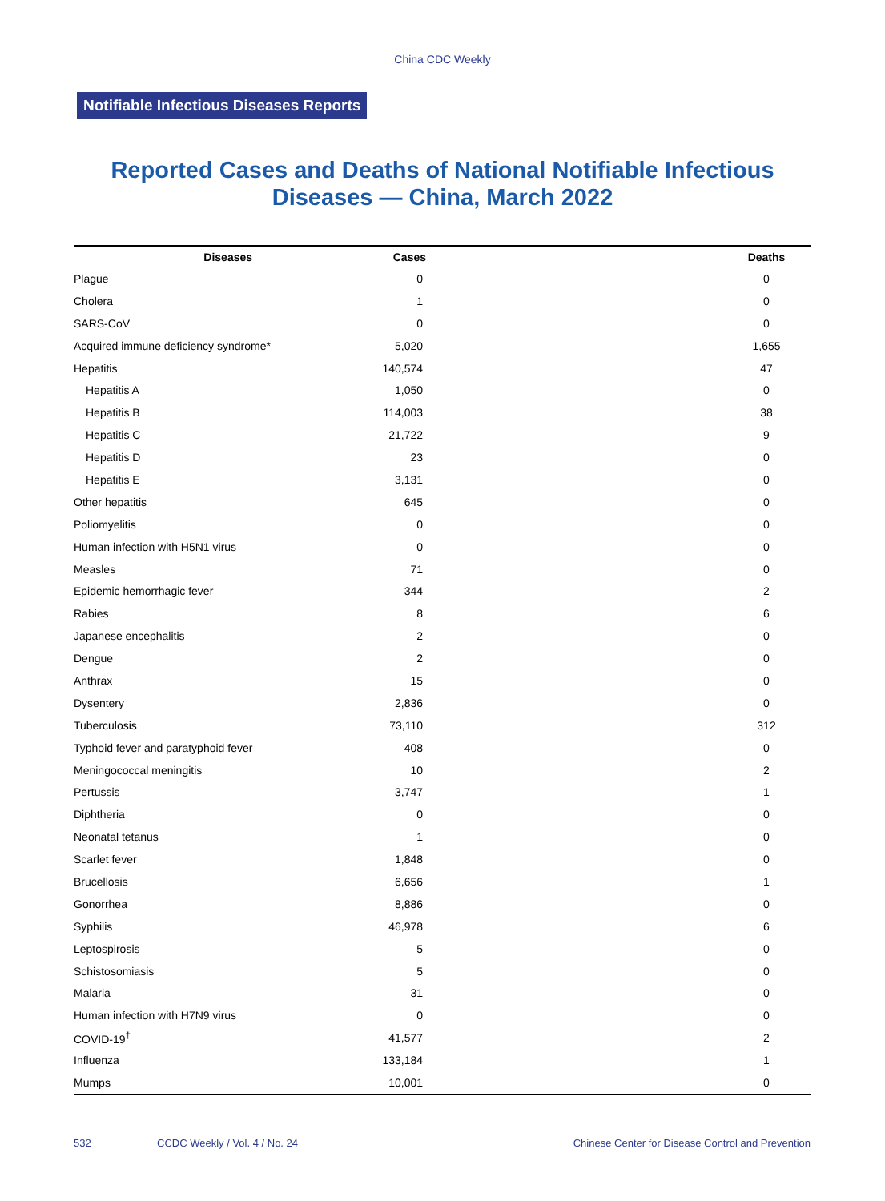China CDC Weekly
Notifiable Infectious Diseases Reports
Reported Cases and Deaths of National Notifiable Infectious
Diseases — China, March 2022
| Diseases | Cases | Deaths |
| --- | --- | --- |
| Plague | 0 | 0 |
| Cholera | 1 | 0 |
| SARS-CoV | 0 | 0 |
| Acquired immune deficiency syndrome* | 5,020 | 1,655 |
| Hepatitis | 140,574 | 47 |
| Hepatitis A | 1,050 | 0 |
| Hepatitis B | 114,003 | 38 |
| Hepatitis C | 21,722 | 9 |
| Hepatitis D | 23 | 0 |
| Hepatitis E | 3,131 | 0 |
| Other hepatitis | 645 | 0 |
| Poliomyelitis | 0 | 0 |
| Human infection with H5N1 virus | 0 | 0 |
| Measles | 71 | 0 |
| Epidemic hemorrhagic fever | 344 | 2 |
| Rabies | 8 | 6 |
| Japanese encephalitis | 2 | 0 |
| Dengue | 2 | 0 |
| Anthrax | 15 | 0 |
| Dysentery | 2,836 | 0 |
| Tuberculosis | 73,110 | 312 |
| Typhoid fever and paratyphoid fever | 408 | 0 |
| Meningococcal meningitis | 10 | 2 |
| Pertussis | 3,747 | 1 |
| Diphtheria | 0 | 0 |
| Neonatal tetanus | 1 | 0 |
| Scarlet fever | 1,848 | 0 |
| Brucellosis | 6,656 | 1 |
| Gonorrhea | 8,886 | 0 |
| Syphilis | 46,978 | 6 |
| Leptospirosis | 5 | 0 |
| Schistosomiasis | 5 | 0 |
| Malaria | 31 | 0 |
| Human infection with H7N9 virus | 0 | 0 |
| COVID-19<sup>†</sup> | 41,577 | 2 |
| Influenza | 133,184 | 1 |
| Mumps | 10,001 | 0 |
532 CCDC Weekly / Vol. 4 / No. 24 Chinese Center for Disease Control and Prevention